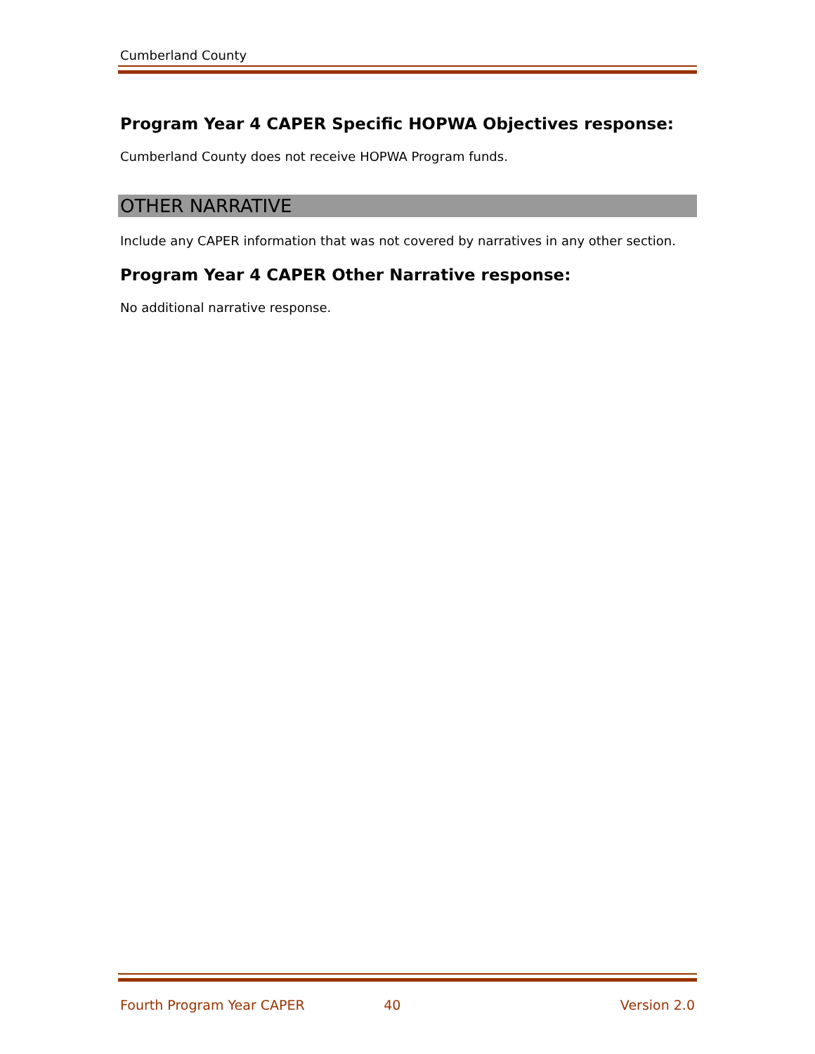Cumberland County
Program Year 4 CAPER Specific HOPWA Objectives response:
Cumberland County does not receive HOPWA Program funds.
OTHER NARRATIVE
Include any CAPER information that was not covered by narratives in any other section.
Program Year 4 CAPER Other Narrative response:
No additional narrative response.
Fourth Program Year CAPER 40 Version 2.0